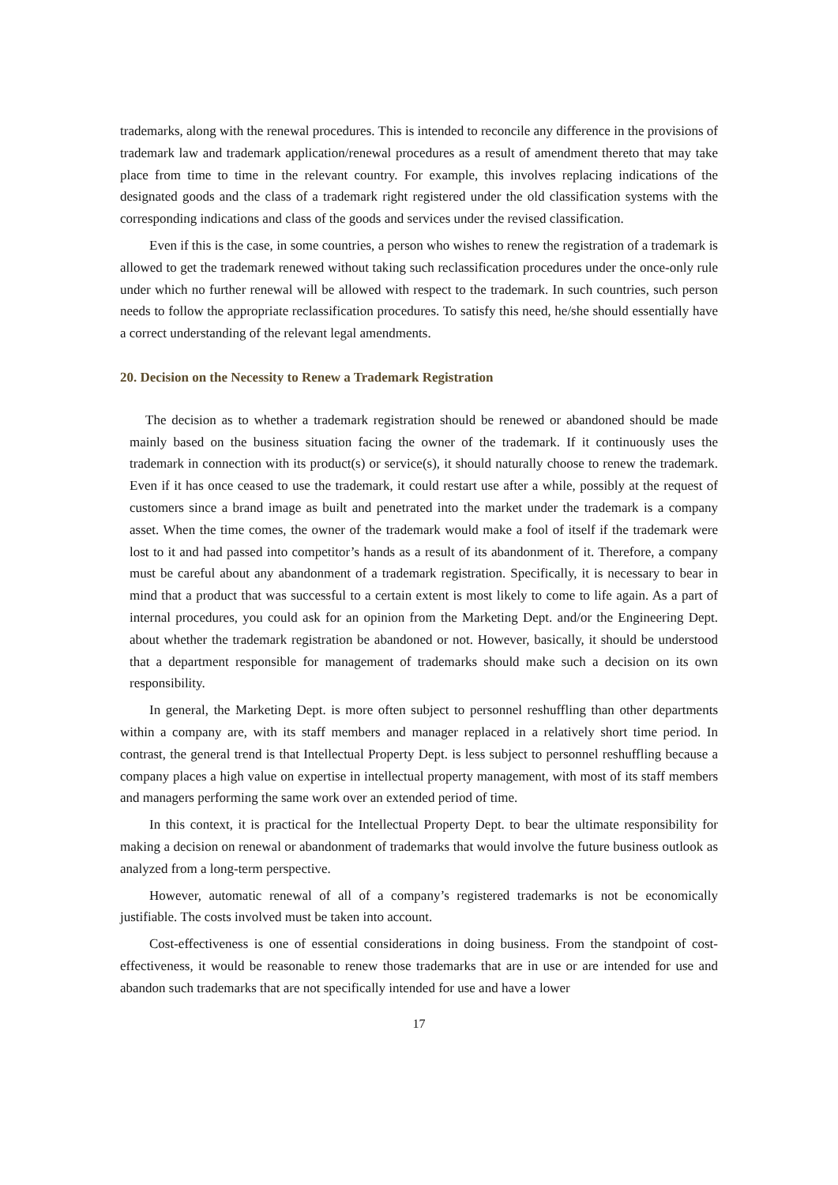trademarks, along with the renewal procedures. This is intended to reconcile any difference in the provisions of trademark law and trademark application/renewal procedures as a result of amendment thereto that may take place from time to time in the relevant country. For example, this involves replacing indications of the designated goods and the class of a trademark right registered under the old classification systems with the corresponding indications and class of the goods and services under the revised classification.
Even if this is the case, in some countries, a person who wishes to renew the registration of a trademark is allowed to get the trademark renewed without taking such reclassification procedures under the once-only rule under which no further renewal will be allowed with respect to the trademark. In such countries, such person needs to follow the appropriate reclassification procedures. To satisfy this need, he/she should essentially have a correct understanding of the relevant legal amendments.
20. Decision on the Necessity to Renew a Trademark Registration
The decision as to whether a trademark registration should be renewed or abandoned should be made mainly based on the business situation facing the owner of the trademark. If it continuously uses the trademark in connection with its product(s) or service(s), it should naturally choose to renew the trademark. Even if it has once ceased to use the trademark, it could restart use after a while, possibly at the request of customers since a brand image as built and penetrated into the market under the trademark is a company asset. When the time comes, the owner of the trademark would make a fool of itself if the trademark were lost to it and had passed into competitor’s hands as a result of its abandonment of it. Therefore, a company must be careful about any abandonment of a trademark registration. Specifically, it is necessary to bear in mind that a product that was successful to a certain extent is most likely to come to life again. As a part of internal procedures, you could ask for an opinion from the Marketing Dept. and/or the Engineering Dept. about whether the trademark registration be abandoned or not. However, basically, it should be understood that a department responsible for management of trademarks should make such a decision on its own responsibility.
In general, the Marketing Dept. is more often subject to personnel reshuffling than other departments within a company are, with its staff members and manager replaced in a relatively short time period. In contrast, the general trend is that Intellectual Property Dept. is less subject to personnel reshuffling because a company places a high value on expertise in intellectual property management, with most of its staff members and managers performing the same work over an extended period of time.
In this context, it is practical for the Intellectual Property Dept. to bear the ultimate responsibility for making a decision on renewal or abandonment of trademarks that would involve the future business outlook as analyzed from a long-term perspective.
However, automatic renewal of all of a company’s registered trademarks is not be economically justifiable. The costs involved must be taken into account.
Cost-effectiveness is one of essential considerations in doing business. From the standpoint of cost-effectiveness, it would be reasonable to renew those trademarks that are in use or are intended for use and abandon such trademarks that are not specifically intended for use and have a lower
17